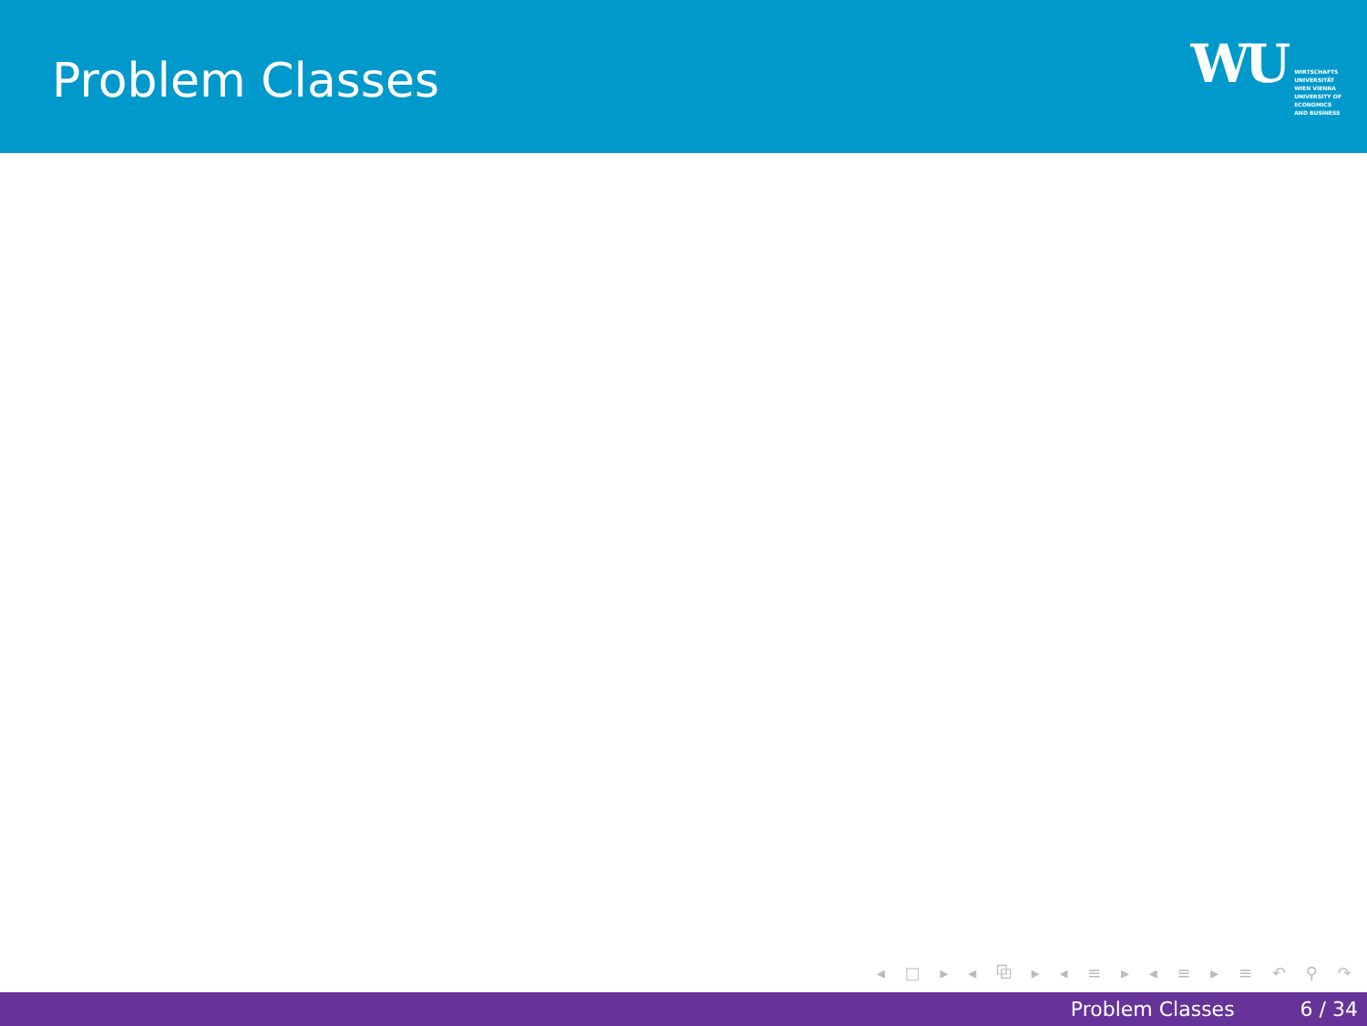Problem Classes
WU
WIRTSCHAFTS
UNIVERSITÄT
WIEN VIENNA
UNIVERSITY OF
ECONOMICS
AND BUSINESS
◂ □ ▸ ◂ ⧉ ▸ ◂ ≡ ▸ ◂ ≡ ▸ ≡ ↶ ⚲ ↷
Problem Classes 6 / 34